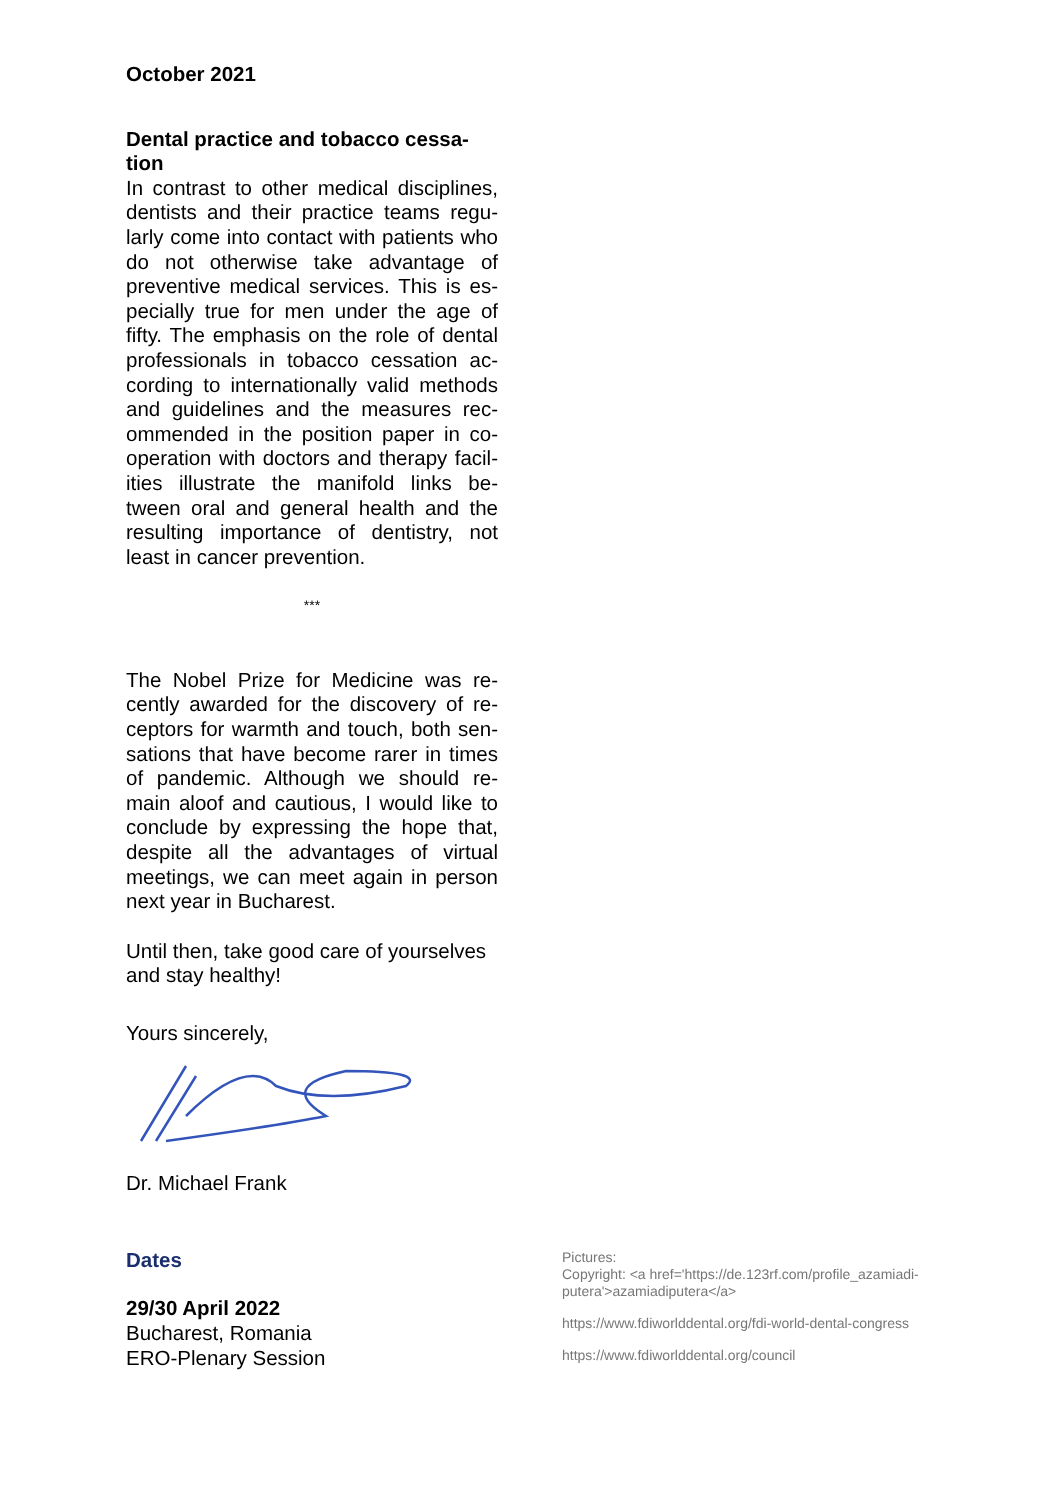October 2021
Dental practice and tobacco cessa-tion
In contrast to other medical disciplines, dentists and their practice teams regu-larly come into contact with patients who do not otherwise take advantage of preventive medical services. This is es-pecially true for men under the age of fifty. The emphasis on the role of dental professionals in tobacco cessation ac-cording to internationally valid methods and guidelines and the measures rec-ommended in the position paper in co-operation with doctors and therapy facil-ities illustrate the manifold links be-tween oral and general health and the resulting importance of dentistry, not least in cancer prevention.
***
The Nobel Prize for Medicine was re-cently awarded for the discovery of re-ceptors for warmth and touch, both sen-sations that have become rarer in times of pandemic. Although we should re-main aloof and cautious, I would like to conclude by expressing the hope that, despite all the advantages of virtual meetings, we can meet again in person next year in Bucharest.
Until then, take good care of yourselves and stay healthy!
Yours sincerely,
Dr. Michael Frank
Dates
29/30 April 2022
Bucharest, Romania
ERO-Plenary Session
Pictures:
Copyright: <a href='https://de.123rf.com/profile_azamiadi-putera'>azamiadiputera</a>
https://www.fdiworlddental.org/fdi-world-dental-congress
https://www.fdiworlddental.org/council